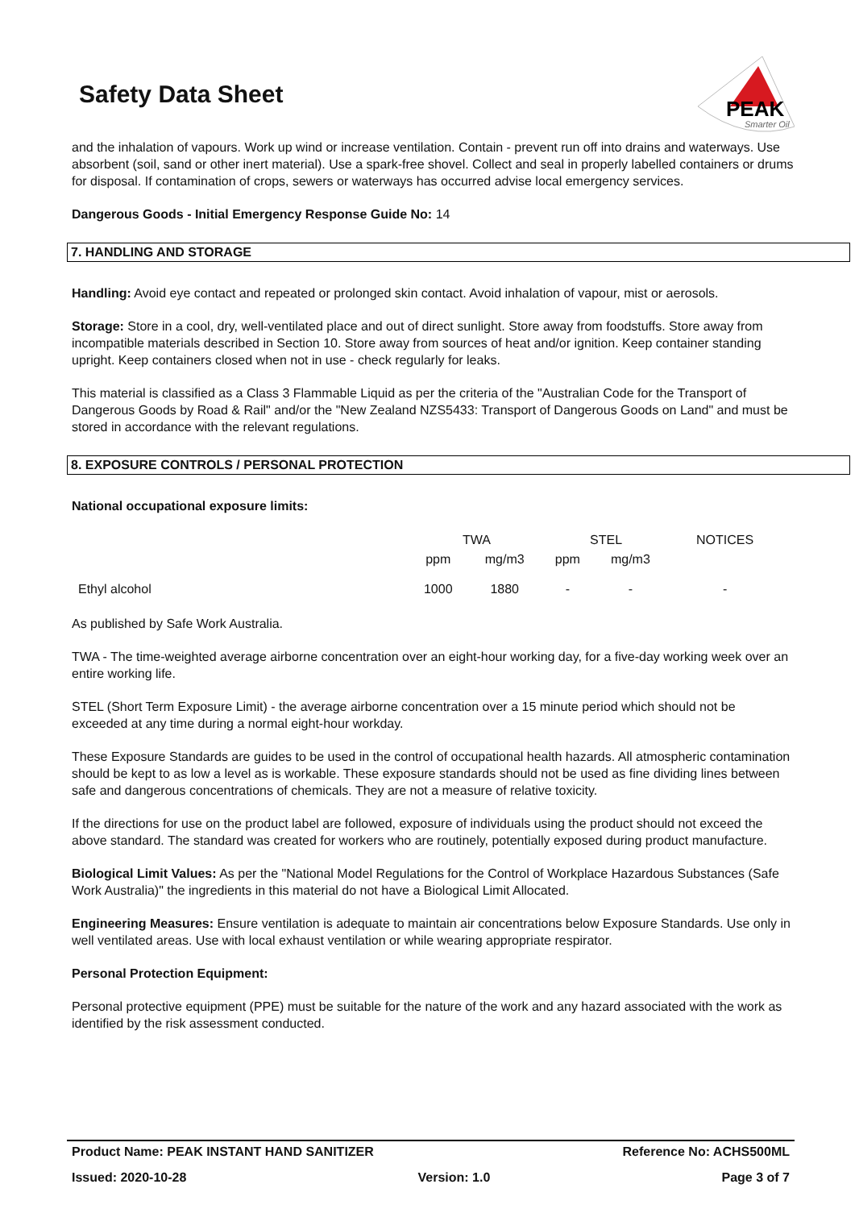Safety Data Sheet
PEAK
Smarter Oil
and the inhalation of vapours. Work up wind or increase ventilation. Contain - prevent run off into drains and waterways. Use absorbent (soil, sand or other inert material). Use a spark-free shovel. Collect and seal in properly labelled containers or drums for disposal. If contamination of crops, sewers or waterways has occurred advise local emergency services.
Dangerous Goods - Initial Emergency Response Guide No: 14
7. HANDLING AND STORAGE
Handling: Avoid eye contact and repeated or prolonged skin contact. Avoid inhalation of vapour, mist or aerosols.
Storage: Store in a cool, dry, well-ventilated place and out of direct sunlight. Store away from foodstuffs. Store away from incompatible materials described in Section 10. Store away from sources of heat and/or ignition. Keep container standing upright. Keep containers closed when not in use - check regularly for leaks.
This material is classified as a Class 3 Flammable Liquid as per the criteria of the "Australian Code for the Transport of Dangerous Goods by Road & Rail" and/or the "New Zealand NZS5433: Transport of Dangerous Goods on Land" and must be stored in accordance with the relevant regulations.
8. EXPOSURE CONTROLS / PERSONAL PROTECTION
National occupational exposure limits:
| | TWA | | STEL | | NOTICES |
| | ppm | mg/m3 | ppm | mg/m3 | |
| Ethyl alcohol | 1000 | 1880 | - | - | - |
As published by Safe Work Australia.
TWA - The time-weighted average airborne concentration over an eight-hour working day, for a five-day working week over an entire working life.
STEL (Short Term Exposure Limit) - the average airborne concentration over a 15 minute period which should not be exceeded at any time during a normal eight-hour workday.
These Exposure Standards are guides to be used in the control of occupational health hazards. All atmospheric contamination should be kept to as low a level as is workable. These exposure standards should not be used as fine dividing lines between safe and dangerous concentrations of chemicals. They are not a measure of relative toxicity.
If the directions for use on the product label are followed, exposure of individuals using the product should not exceed the above standard. The standard was created for workers who are routinely, potentially exposed during product manufacture.
Biological Limit Values: As per the "National Model Regulations for the Control of Workplace Hazardous Substances (Safe Work Australia)" the ingredients in this material do not have a Biological Limit Allocated.
Engineering Measures: Ensure ventilation is adequate to maintain air concentrations below Exposure Standards. Use only in well ventilated areas. Use with local exhaust ventilation or while wearing appropriate respirator.
Personal Protection Equipment:
Personal protective equipment (PPE) must be suitable for the nature of the work and any hazard associated with the work as identified by the risk assessment conducted.
Product Name: PEAK INSTANT HAND SANITIZER Reference No: ACHS500ML
Issued: 2020-10-28 Version: 1.0 Page 3 of 7